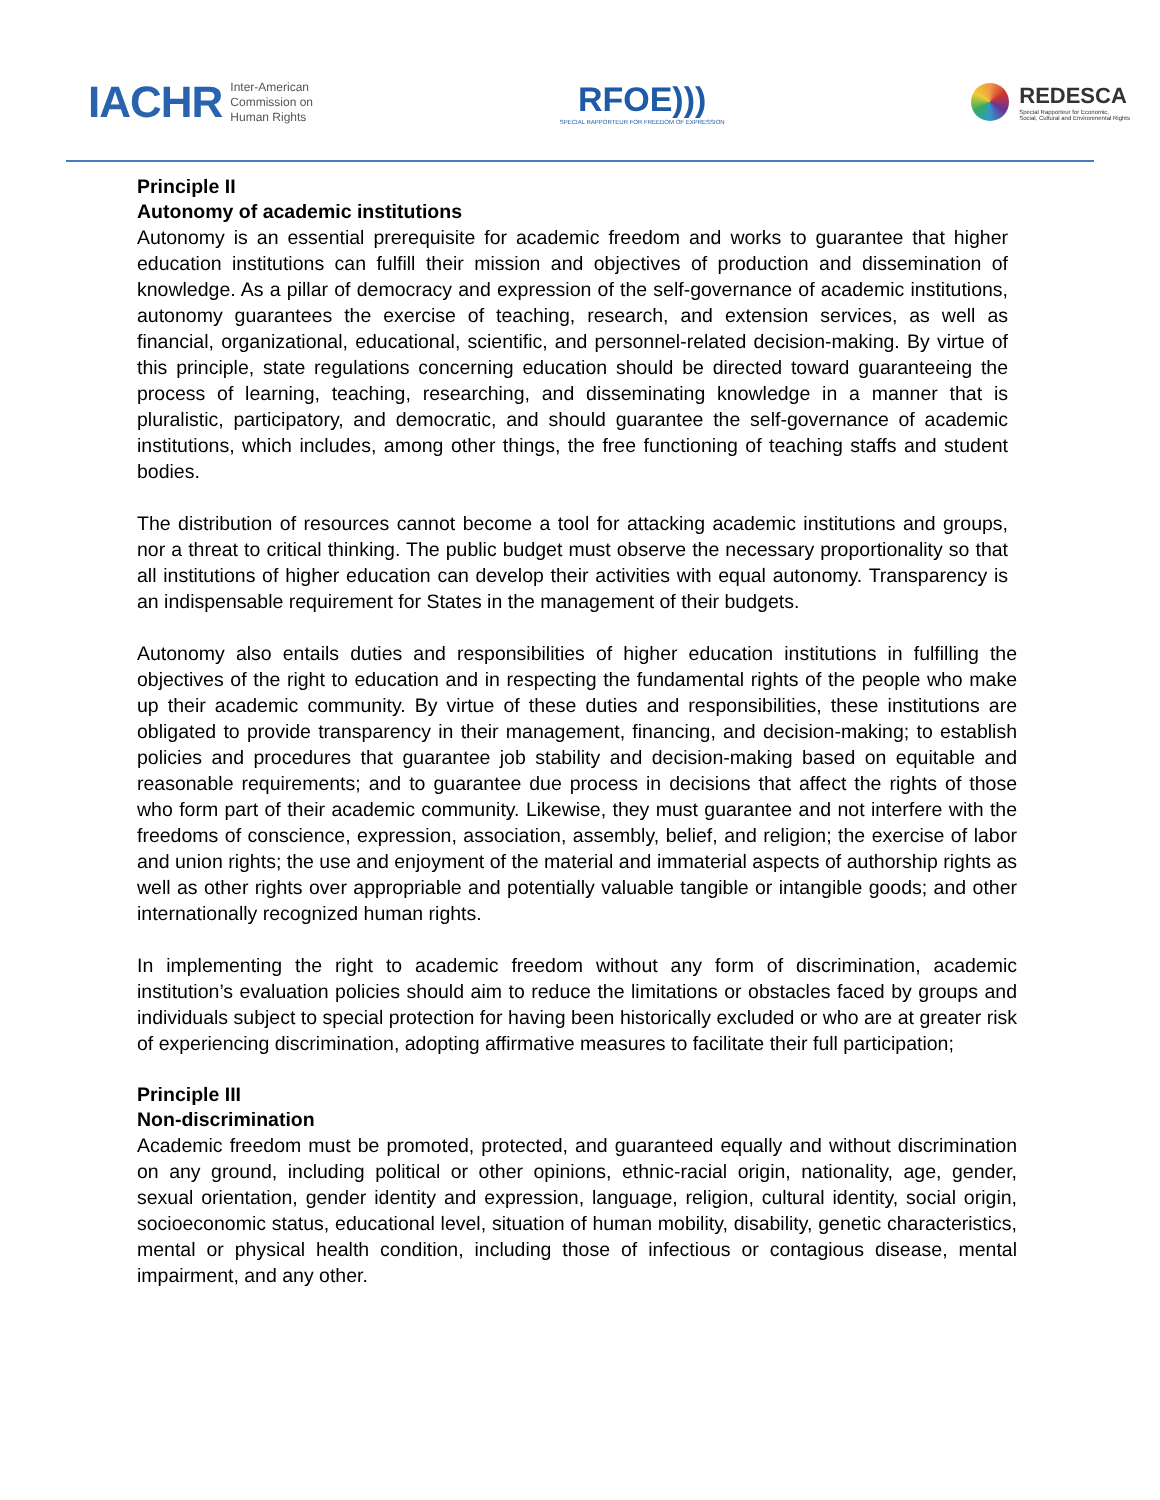IACHR Inter-American
Commission on
Human Rights
RFOE)))
SPECIAL RAPPORTEUR FOR FREEDOM OF EXPRESSION
REDESCA
Special Rapporteur for Economic,
Social, Cultural and Environmental Rights
Principle II
Autonomy of academic institutions
Autonomy is an essential prerequisite for academic freedom and works to guarantee that higher education institutions can fulfill their mission and objectives of production and dissemination of knowledge. As a pillar of democracy and expression of the self-governance of academic institutions, autonomy guarantees the exercise of teaching, research, and extension services, as well as financial, organizational, educational, scientific, and personnel-related decision-making. By virtue of this principle, state regulations concerning education should be directed toward guaranteeing the process of learning, teaching, researching, and disseminating knowledge in a manner that is pluralistic, participatory, and democratic, and should guarantee the self-governance of academic institutions, which includes, among other things, the free functioning of teaching staffs and student bodies.
The distribution of resources cannot become a tool for attacking academic institutions and groups, nor a threat to critical thinking. The public budget must observe the necessary proportionality so that all institutions of higher education can develop their activities with equal autonomy. Transparency is an indispensable requirement for States in the management of their budgets.
Autonomy also entails duties and responsibilities of higher education institutions in fulfilling the objectives of the right to education and in respecting the fundamental rights of the people who make up their academic community. By virtue of these duties and responsibilities, these institutions are obligated to provide transparency in their management, financing, and decision-making; to establish policies and procedures that guarantee job stability and decision-making based on equitable and reasonable requirements; and to guarantee due process in decisions that affect the rights of those who form part of their academic community. Likewise, they must guarantee and not interfere with the freedoms of conscience, expression, association, assembly, belief, and religion; the exercise of labor and union rights; the use and enjoyment of the material and immaterial aspects of authorship rights as well as other rights over appropriable and potentially valuable tangible or intangible goods; and other internationally recognized human rights.
In implementing the right to academic freedom without any form of discrimination, academic institution’s evaluation policies should aim to reduce the limitations or obstacles faced by groups and individuals subject to special protection for having been historically excluded or who are at greater risk of experiencing discrimination, adopting affirmative measures to facilitate their full participation;
Principle III
Non-discrimination
Academic freedom must be promoted, protected, and guaranteed equally and without discrimination on any ground, including political or other opinions, ethnic-racial origin, nationality, age, gender, sexual orientation, gender identity and expression, language, religion, cultural identity, social origin, socioeconomic status, educational level, situation of human mobility, disability, genetic characteristics, mental or physical health condition, including those of infectious or contagious disease, mental impairment, and any other.